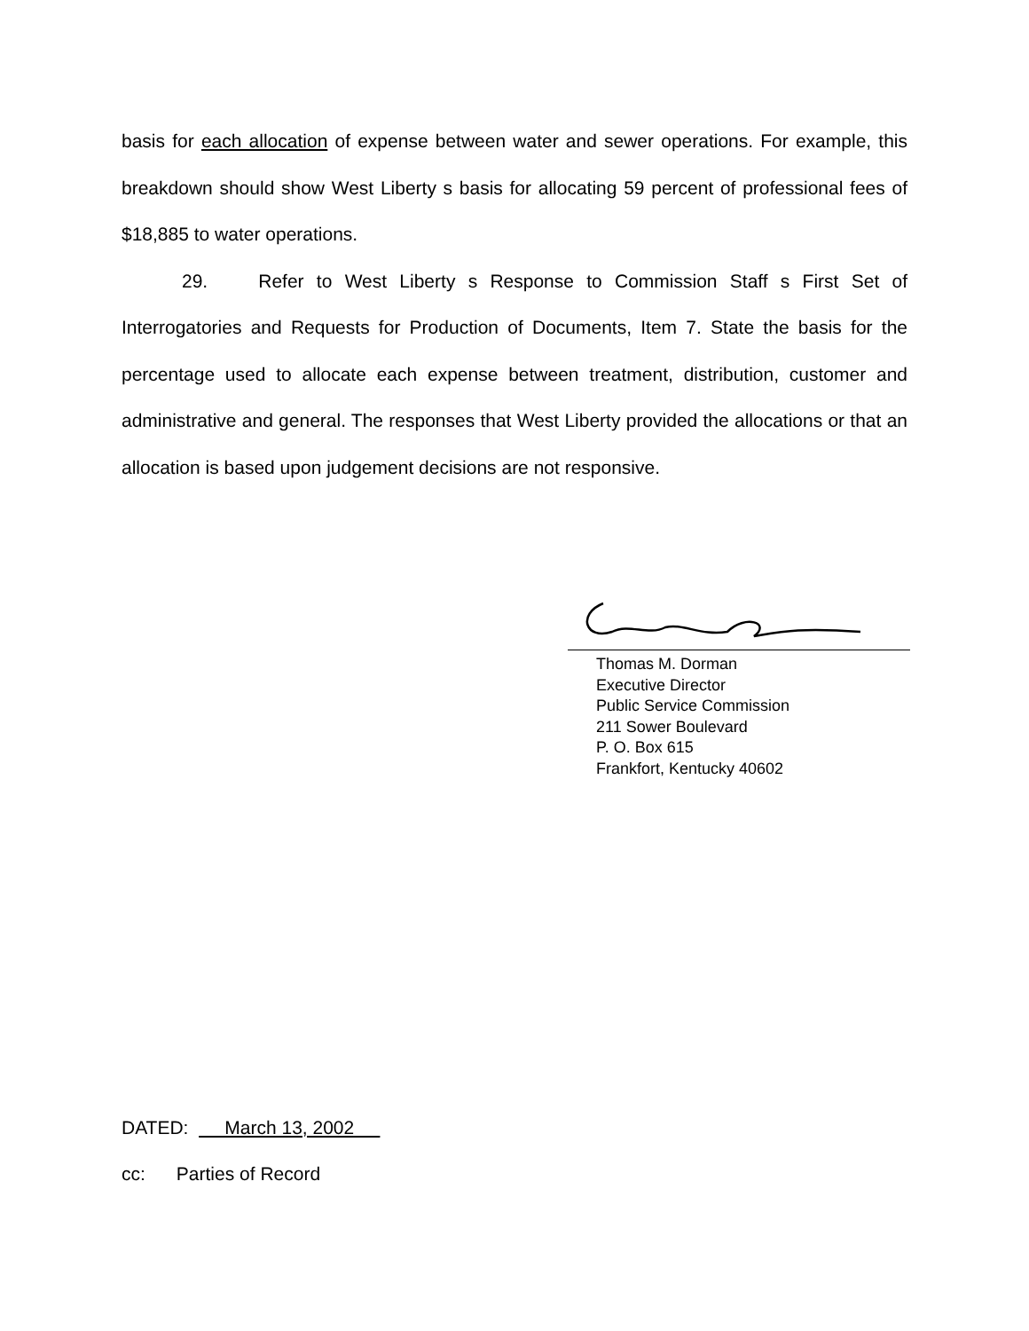basis for each allocation of expense between water and sewer operations. For example, this breakdown should show West Liberty s basis for allocating 59 percent of professional fees of $18,885 to water operations.
29. Refer to West Liberty s Response to Commission Staff s First Set of Interrogatories and Requests for Production of Documents, Item 7. State the basis for the percentage used to allocate each expense between treatment, distribution, customer and administrative and general. The responses that West Liberty provided the allocations or that an allocation is based upon judgement decisions are not responsive.
Thomas M. Dorman
Executive Director
Public Service Commission
211 Sower Boulevard
P. O. Box 615
Frankfort, Kentucky 40602
DATED: March 13, 2002
cc: Parties of Record